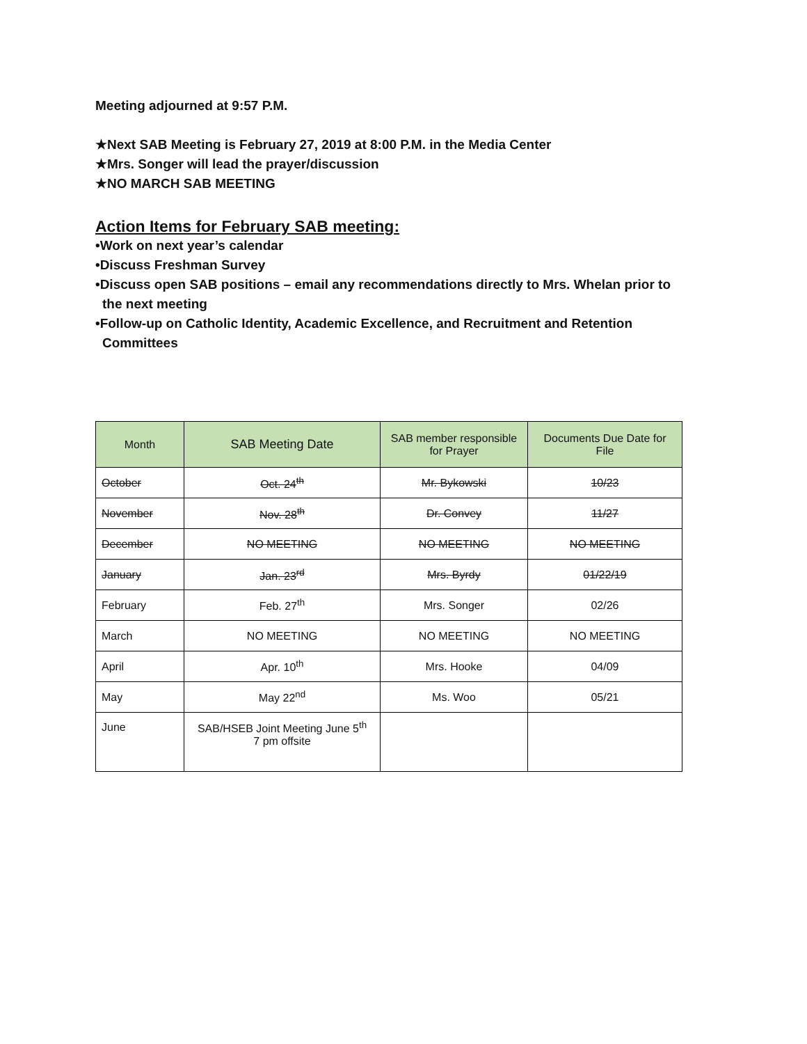Meeting adjourned at 9:57 P.M.
★Next SAB Meeting is February 27, 2019 at 8:00 P.M. in the Media Center
★Mrs. Songer will lead the prayer/discussion
★NO MARCH SAB MEETING
Action Items for February SAB meeting:
•Work on next year’s calendar
•Discuss Freshman Survey
•Discuss open SAB positions – email any recommendations directly to Mrs. Whelan prior to
the next meeting
•Follow-up on Catholic Identity, Academic Excellence, and Recruitment and Retention
Committees
| Month | SAB Meeting Date | SAB member responsible for Prayer | Documents Due Date for File |
| --- | --- | --- | --- |
| October | Oct. 24<sup>th</sup> | Mr. Bykowski | 10/23 |
| November | Nov. 28<sup>th</sup> | Dr. Convey | 11/27 |
| December | NO MEETING | NO MEETING | NO MEETING |
| January | Jan. 23<sup>rd</sup> | Mrs. Byrdy | 01/22/19 |
| February | Feb. 27<sup>th</sup> | Mrs. Songer | 02/26 |
| March | NO MEETING | NO MEETING | NO MEETING |
| April | Apr. 10<sup>th</sup> | Mrs. Hooke | 04/09 |
| May | May 22<sup>nd</sup> | Ms. Woo | 05/21 |
| June | SAB/HSEB Joint Meeting June 5<sup>th</sup> 7 pm offsite | | |